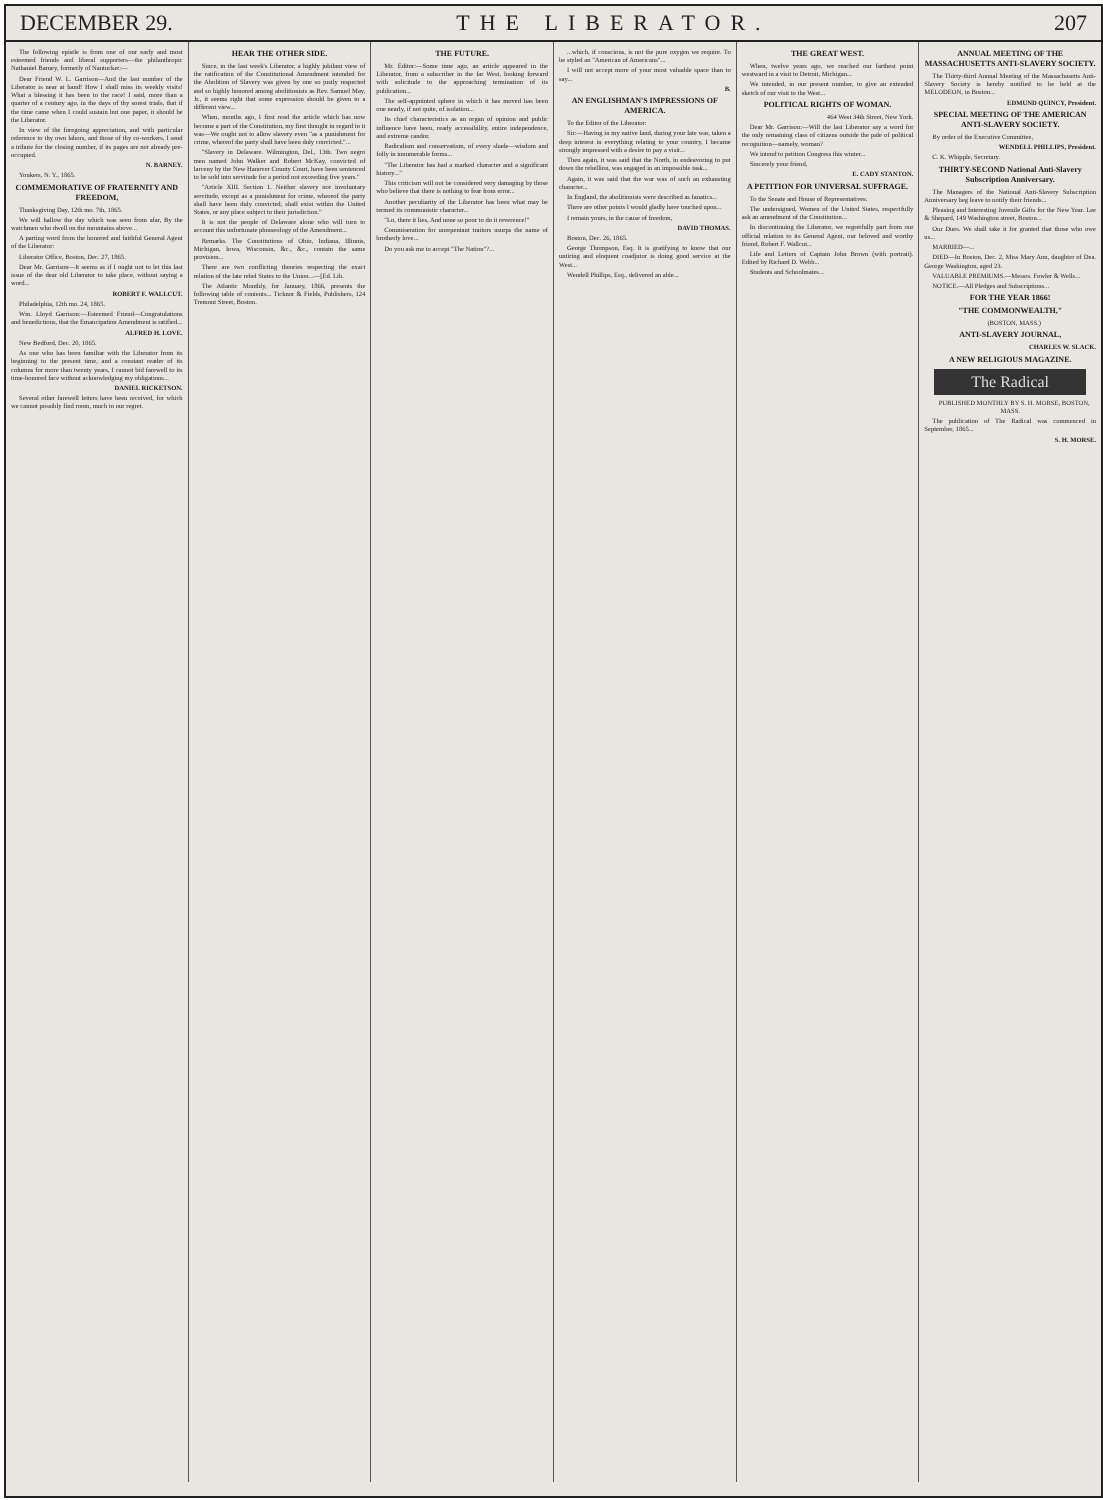DECEMBER 29. THE LIBERATOR. 207
The following epistle is from one of our early and most esteemed friends and liberal supporters—the philanthropic Nathaniel Barney, formerly of Nantucket:—
Dear Friend W. L. Garrison—And the last number of the Liberator is near at hand! How I shall miss its weekly visits! What a blessing it has been to the race! I said, more than a quarter of a century ago, in the days of thy sorest trials, that if the time came when I could sustain but one paper, it should be the Liberator.
In view of the foregoing appreciation, and with particular reference to thy own labors, and those of thy co-workers, I send a tribute for the closing number, if its pages are not already pre-occupied.
N. BARNEY.
Yonkers, N. Y., 1865.
COMMEMORATIVE OF FRATERNITY AND FREEDOM,
Thanksgiving Day, 12th mo. 7th, 1865.
We will hallow the day which was seen from afar, By the watchmen who dwell on the mountains above...
A parting word from the honored and faithful General Agent of the Liberator:
Liberator Office, Boston, Dec. 27, 1865.
Dear Mr. Garrison—It seems as if I ought not to let this last issue of the dear old Liberator to take place, without saying a word...
ROBERT F. WALLCUT.
Philadelphia, 12th mo. 24, 1865.
Wm. Lloyd Garrison:—Esteemed Friend—Congratulations and benedictions, that the Emancipation Amendment is ratified...
ALFRED H. LOVE.
New Bedford, Dec. 20, 1865.
As one who has been familiar with the Liberator from its beginning to the present time, and a constant reader of its columns for more than twenty years, I cannot bid farewell to its time-honored face without acknowledging my obligations...
DANIEL RICKETSON.
Several other farewell letters have been received, for which we cannot possibly find room, much to our regret.
HEAR THE OTHER SIDE.
Since, in the last week's Liberator, a highly jubilant view of the ratification of the Constitutional Amendment intended for the Abolition of Slavery was given by one so justly respected and so highly honored among abolitionists as Rev. Samuel May, Jr., it seems right that some expression should be given to a different view...
When, months ago, I first read the article which has now become a part of the Constitution, my first thought in regard to it was—We ought not to allow slavery even "as a punishment for crime, whereof the party shall have been duly convicted."...
"Slavery in Delaware. Wilmington, Del., 13th. Two negro men named John Walker and Robert McKay, convicted of larceny by the New Hanover County Court, have been sentenced to be sold into servitude for a period not exceeding five years."
"Article XIII. Section 1. Neither slavery nor involuntary servitude, except as a punishment for crime, whereof the party shall have been duly convicted, shall exist within the United States, or any place subject to their jurisdiction."
It is not the people of Delaware alone who will turn to account this unfortunate phraseology of the Amendment...
Remarks. The Constitutions of Ohio, Indiana, Illinois, Michigan, Iowa, Wisconsin, &c., &c., contain the same provision...
There are two conflicting theories respecting the exact relation of the late rebel States to the Union...—[Ed. Lib.
The Atlantic Monthly, for January, 1866, presents the following table of contents... Ticknor & Fields, Publishers, 124 Tremont Street, Boston.
THE FUTURE.
Mr. Editor:—Some time ago, an article appeared in the Liberator, from a subscriber in the far West, looking forward with solicitude to the approaching termination of its publication...
The self-appointed sphere in which it has moved has been one nearly, if not quite, of isolation...
Its chief characteristics as an organ of opinion and public influence have been, ready accessibility, entire independence, and extreme candor.
Radicalism and conservatism, of every shade—wisdom and folly in innumerable forms...
"The Liberator has had a marked character and a significant history..."
This criticism will not be considered very damaging by those who believe that there is nothing to fear from error...
Another peculiarity of the Liberator has been what may be termed its communistic character...
"Lo, there it lies, And none so poor to do it reverence!"
Commiseration for unrepentant traitors usurps the name of brotherly love...
Do you ask me to accept "The Nation"?...
...which, if conscious, is not the pure oxygen we require. To be styled an "American of Americans"...
I will not accept more of your most valuable space than to say...
B.
AN ENGLISHMAN'S IMPRESSIONS OF AMERICA.
To the Editor of the Liberator:
Sir:—Having in my native land, during your late war, taken a deep interest in everything relating to your country, I became strongly impressed with a desire to pay a visit...
Then again, it was said that the North, in endeavoring to put down the rebellion, was engaged in an impossible task...
Again, it was said that the war was of such an exhausting character...
In England, the abolitionists were described as fanatics...
There are other points I would gladly have touched upon...
I remain yours, in the cause of freedom,
DAVID THOMAS.
Boston, Dec. 26, 1865.
George Thompson, Esq. It is gratifying to know that our untiring and eloquent coadjutor is doing good service at the West...
Wendell Phillips, Esq., delivered an able...
THE GREAT WEST.
When, twelve years ago, we reached our farthest point westward in a visit to Detroit, Michigan...
We intended, in our present number, to give an extended sketch of our visit to the West...
POLITICAL RIGHTS OF WOMAN.
464 West 34th Street, New York.
Dear Mr. Garrison:—Will the last Liberator say a word for the only remaining class of citizens outside the pale of political recognition—namely, woman?
We intend to petition Congress this winter...
Sincerely your friend,
E. CADY STANTON.
A PETITION FOR UNIVERSAL SUFFRAGE.
To the Senate and House of Representatives:
The undersigned, Women of the United States, respectfully ask an amendment of the Constitution...
In discontinuing the Liberator, we regretfully part from our official relation to its General Agent, our beloved and worthy friend, Robert F. Wallcut...
Life and Letters of Captain John Brown (with portrait). Edited by Richard D. Webb...
Students and Schoolmates...
ANNUAL MEETING OF THE MASSACHUSETTS ANTI-SLAVERY SOCIETY.
The Thirty-third Annual Meeting of the Massachusetts Anti-Slavery Society is hereby notified to be held at the MELODEON, in Boston...
EDMUND QUINCY, President.
SPECIAL MEETING OF THE AMERICAN ANTI-SLAVERY SOCIETY.
By order of the Executive Committee,
WENDELL PHILLIPS, President.
C. K. Whipple, Secretary.
THIRTY-SECOND National Anti-Slavery Subscription Anniversary.
The Managers of the National Anti-Slavery Subscription Anniversary beg leave to notify their friends...
Pleasing and Interesting Juvenile Gifts for the New Year. Lee & Shepard, 149 Washington street, Boston...
Our Dues. We shall take it for granted that those who owe us...
MARRIED—...
DIED—In Boston, Dec. 2, Miss Mary Ann, daughter of Dea. George Washington, aged 23.
VALUABLE PREMIUMS.—Messrs. Fowler & Wells...
NOTICE.—All Pledges and Subscriptions...
FOR THE YEAR 1866!
"THE COMMONWEALTH,"
(BOSTON, MASS.)
ANTI-SLAVERY JOURNAL,
CHARLES W. SLACK.
A NEW RELIGIOUS MAGAZINE.
The Radical
PUBLISHED MONTHLY BY S. H. MORSE, BOSTON, MASS.
The publication of The Radical was commenced in September, 1865...
S. H. MORSE.